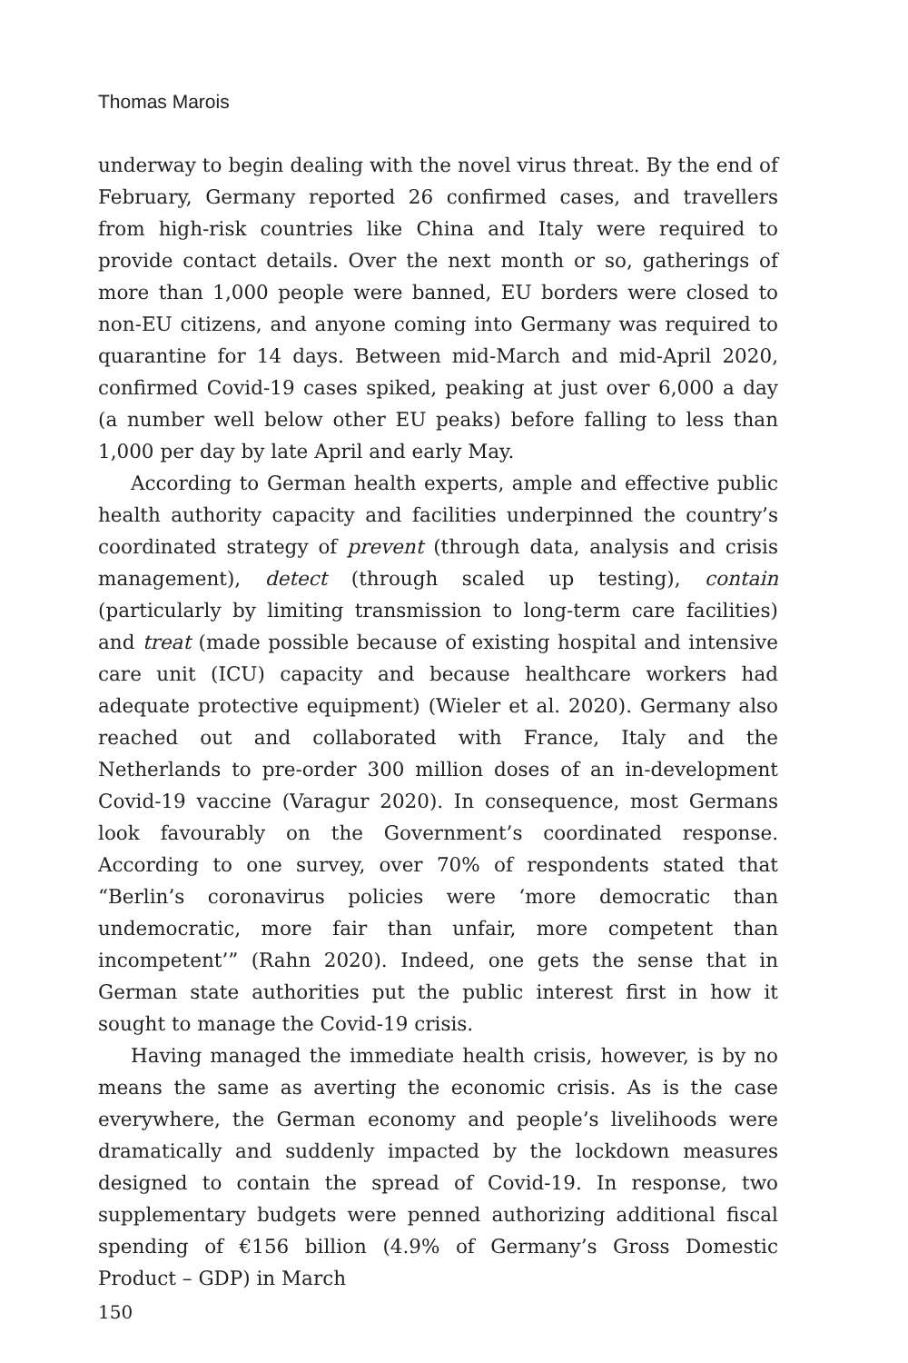Thomas Marois
underway to begin dealing with the novel virus threat. By the end of February, Germany reported 26 confirmed cases, and travellers from high-risk countries like China and Italy were required to provide contact details. Over the next month or so, gatherings of more than 1,000 people were banned, EU borders were closed to non-EU citizens, and anyone coming into Germany was required to quarantine for 14 days. Between mid-March and mid-April 2020, confirmed Covid-19 cases spiked, peaking at just over 6,000 a day (a number well below other EU peaks) before falling to less than 1,000 per day by late April and early May.
According to German health experts, ample and effective public health authority capacity and facilities underpinned the country’s coordinated strategy of prevent (through data, analysis and crisis management), detect (through scaled up testing), contain (particularly by limiting transmission to long-term care facilities) and treat (made possible because of existing hospital and intensive care unit (ICU) capacity and because healthcare workers had adequate protective equipment) (Wieler et al. 2020). Germany also reached out and collaborated with France, Italy and the Netherlands to pre-order 300 million doses of an in-development Covid-19 vaccine (Varagur 2020). In consequence, most Germans look favourably on the Government’s coordinated response. According to one survey, over 70% of respondents stated that “Berlin’s coronavirus policies were ‘more democratic than undemocratic, more fair than unfair, more competent than incompetent’” (Rahn 2020). Indeed, one gets the sense that in German state authorities put the public interest first in how it sought to manage the Covid-19 crisis.
Having managed the immediate health crisis, however, is by no means the same as averting the economic crisis. As is the case everywhere, the German economy and people’s livelihoods were dramatically and suddenly impacted by the lockdown measures designed to contain the spread of Covid-19. In response, two supplementary budgets were penned authorizing additional fiscal spending of €156 billion (4.9% of Germany’s Gross Domestic Product – GDP) in March
150